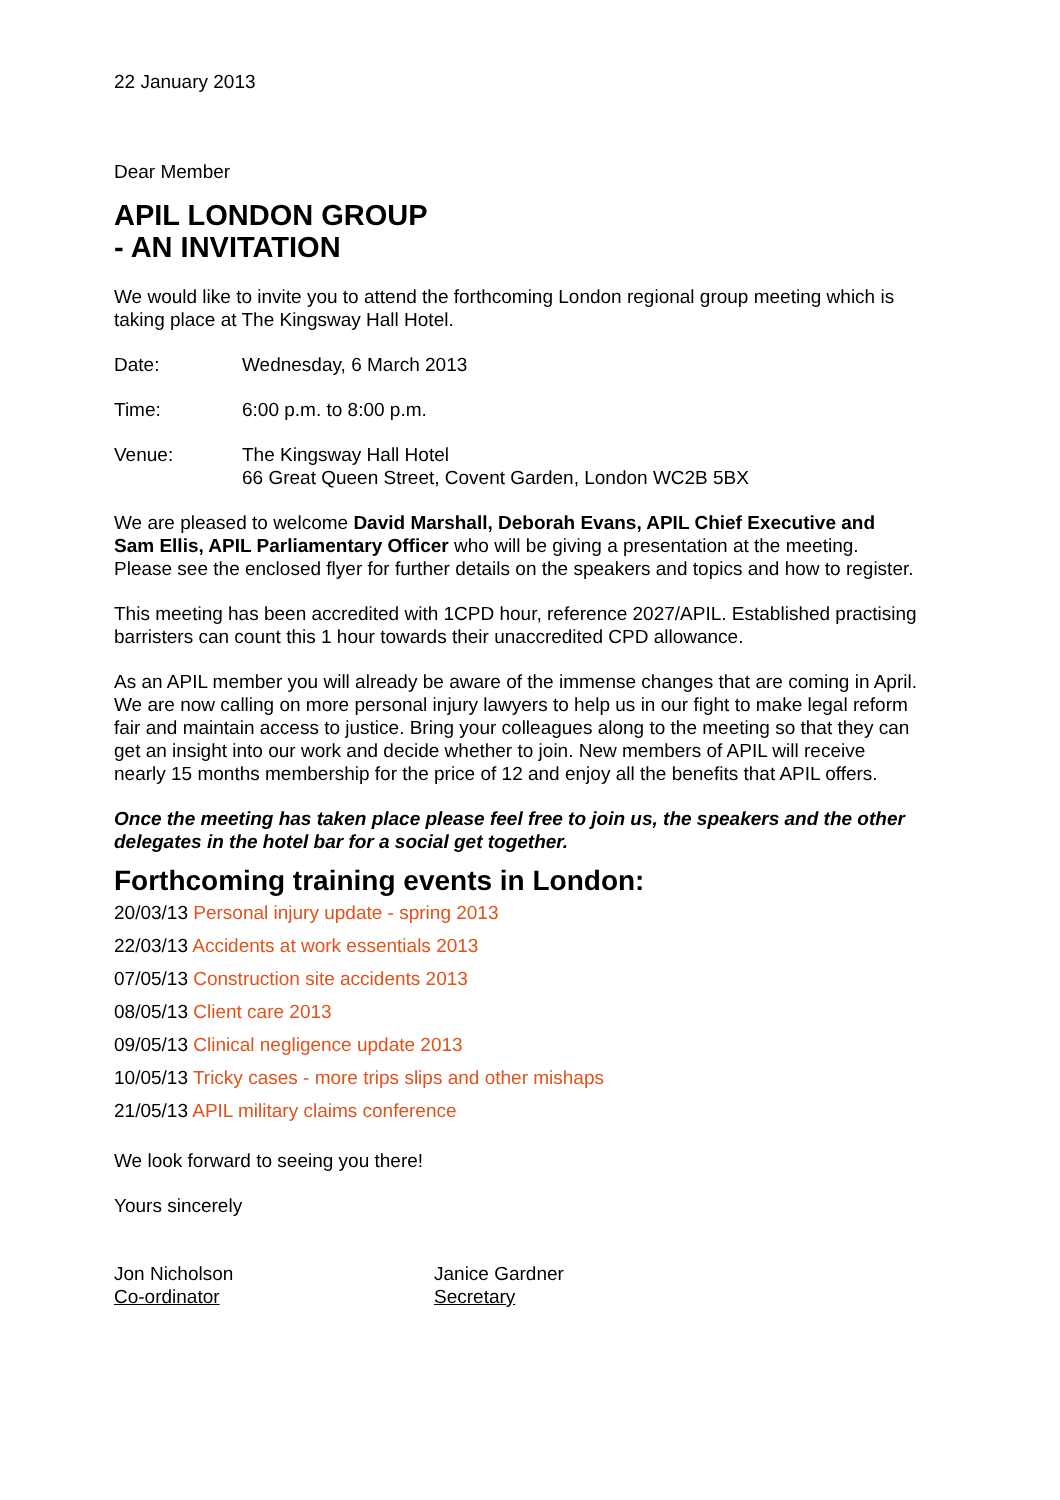22 January 2013
Dear Member
APIL LONDON GROUP
- AN INVITATION
We would like to invite you to attend the forthcoming London regional group meeting which is taking place at The Kingsway Hall Hotel.
Date: Wednesday, 6 March 2013
Time: 6:00 p.m. to 8:00 p.m.
Venue: The Kingsway Hall Hotel
66 Great Queen Street, Covent Garden, London WC2B 5BX
We are pleased to welcome David Marshall, Deborah Evans, APIL Chief Executive and Sam Ellis, APIL Parliamentary Officer who will be giving a presentation at the meeting. Please see the enclosed flyer for further details on the speakers and topics and how to register.
This meeting has been accredited with 1CPD hour, reference 2027/APIL. Established practising barristers can count this 1 hour towards their unaccredited CPD allowance.
As an APIL member you will already be aware of the immense changes that are coming in April. We are now calling on more personal injury lawyers to help us in our fight to make legal reform fair and maintain access to justice. Bring your colleagues along to the meeting so that they can get an insight into our work and decide whether to join. New members of APIL will receive nearly 15 months membership for the price of 12 and enjoy all the benefits that APIL offers.
Once the meeting has taken place please feel free to join us, the speakers and the other delegates in the hotel bar for a social get together.
Forthcoming training events in London:
20/03/13 Personal injury update - spring 2013
22/03/13 Accidents at work essentials 2013
07/05/13 Construction site accidents 2013
08/05/13 Client care 2013
09/05/13 Clinical negligence update 2013
10/05/13 Tricky cases - more trips slips and other mishaps
21/05/13 APIL military claims conference
We look forward to seeing you there!
Yours sincerely
Jon Nicholson
Co-ordinator
Janice Gardner
Secretary